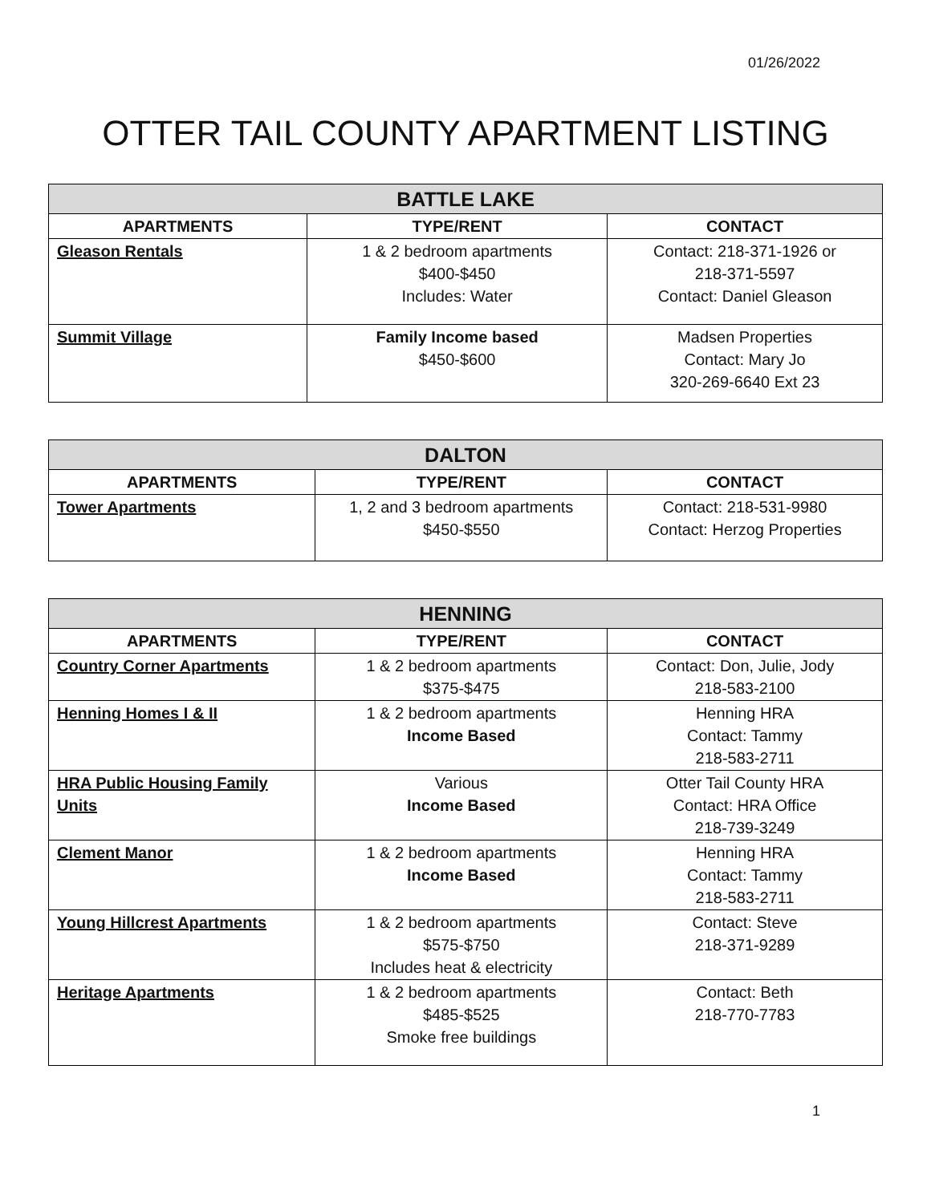01/26/2022
OTTER TAIL COUNTY APARTMENT LISTING
| BATTLE LAKE | | |
| --- | --- | --- |
| APARTMENTS | TYPE/RENT | CONTACT |
| Gleason Rentals | 1 & 2 bedroom apartments $400-$450 Includes: Water | Contact: 218-371-1926 or 218-371-5597 Contact: Daniel Gleason |
| Summit Village | Family Income based $450-$600 | Madsen Properties Contact: Mary Jo 320-269-6640 Ext 23 |
| DALTON | | |
| --- | --- | --- |
| APARTMENTS | TYPE/RENT | CONTACT |
| Tower Apartments | 1, 2 and 3 bedroom apartments $450-$550 | Contact: 218-531-9980 Contact: Herzog Properties |
| HENNING | | |
| --- | --- | --- |
| APARTMENTS | TYPE/RENT | CONTACT |
| Country Corner Apartments | 1 & 2 bedroom apartments $375-$475 | Contact: Don, Julie, Jody 218-583-2100 |
| Henning Homes I & II | 1 & 2 bedroom apartments Income Based | Henning HRA Contact: Tammy 218-583-2711 |
| HRA Public Housing Family Units | Various Income Based | Otter Tail County HRA Contact: HRA Office 218-739-3249 |
| Clement Manor | 1 & 2 bedroom apartments Income Based | Henning HRA Contact: Tammy 218-583-2711 |
| Young Hillcrest Apartments | 1 & 2 bedroom apartments $575-$750 Includes heat & electricity | Contact: Steve 218-371-9289 |
| Heritage Apartments | 1 & 2 bedroom apartments $485-$525 Smoke free buildings | Contact: Beth 218-770-7783 |
1